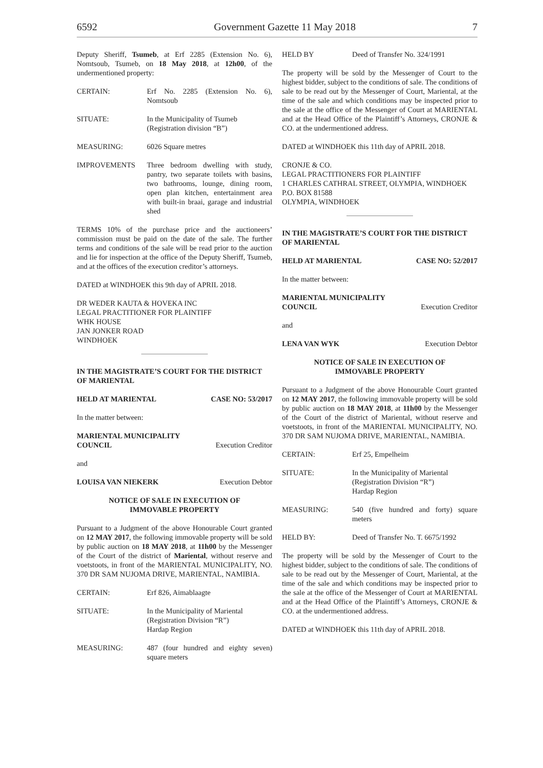6592 Government Gazette 11 May 2018 7
Deputy Sheriff, Tsumeb, at Erf 2285 (Extension No. 6), Nomtsoub, Tsumeb, on 18 May 2018, at 12h00, of the undermentioned property:
CERTAIN: Erf No. 2285 (Extension No. 6), Nomtsoub
SITUATE: In the Municipality of Tsumeb
(Registration division “B”)
MEASURING: 6026 Square metres
IMPROVEMENTS Three bedroom dwelling with study, pantry, two separate toilets with basins, two bathrooms, lounge, dining room, open plan kitchen, entertainment area with built-in braai, garage and industrial shed
TERMS 10% of the purchase price and the auctioneers’ commission must be paid on the date of the sale. The further terms and conditions of the sale will be read prior to the auction and lie for inspection at the office of the Deputy Sheriff, Tsumeb, and at the offices of the execution creditor’s attorneys.
DATED at WINDHOEK this 9th day of APRIL 2018.
DR WEDER KAUTA & HOVEKA INC
LEGAL PRACTITIONER FOR PLAINTIFF
WHK HOUSE
JAN JONKER ROAD
WINDHOEK
IN THE MAGISTRATE’S COURT FOR THE DISTRICT OF MARIENTAL
HELD AT MARIENTAL CASE NO: 53/2017
In the matter between:
MARIENTAL MUNICIPALITY
COUNCIL Execution Creditor
and
LOUISA VAN NIEKERK Execution Debtor
NOTICE OF SALE IN EXECUTION OF
IMMOVABLE PROPERTY
Pursuant to a Judgment of the above Honourable Court granted on 12 MAY 2017, the following immovable property will be sold by public auction on 18 MAY 2018, at 11h00 by the Messenger of the Court of the district of Mariental, without reserve and voetstoots, in front of the MARIENTAL MUNICIPALITY, NO. 370 DR SAM NUJOMA DRIVE, MARIENTAL, NAMIBIA.
CERTAIN: Erf 826, Aimablaagte
SITUATE: In the Municipality of Mariental
(Registration Division “R”)
Hardap Region
MEASURING: 487 (four hundred and eighty seven) square meters
HELD BY Deed of Transfer No. 324/1991
The property will be sold by the Messenger of Court to the highest bidder, subject to the conditions of sale. The conditions of sale to be read out by the Messenger of Court, Mariental, at the time of the sale and which conditions may be inspected prior to the sale at the office of the Messenger of Court at MARIENTAL and at the Head Office of the Plaintiff’s Attorneys, CRONJE & CO. at the undermentioned address.
DATED at WINDHOEK this 11th day of APRIL 2018.
CRONJE & CO.
LEGAL PRACTITIONERS FOR PLAINTIFF
1 CHARLES CATHRAL STREET, OLYMPIA, WINDHOEK
P.O. BOX 81588
OLYMPIA, WINDHOEK
IN THE MAGISTRATE’S COURT FOR THE DISTRICT OF MARIENTAL
HELD AT MARIENTAL CASE NO: 52/2017
In the matter between:
MARIENTAL MUNICIPALITY
COUNCIL Execution Creditor
and
LENA VAN WYK Execution Debtor
NOTICE OF SALE IN EXECUTION OF
IMMOVABLE PROPERTY
Pursuant to a Judgment of the above Honourable Court granted on 12 MAY 2017, the following immovable property will be sold by public auction on 18 MAY 2018, at 11h00 by the Messenger of the Court of the district of Mariental, without reserve and voetstoots, in front of the MARIENTAL MUNICIPALITY, NO. 370 DR SAM NUJOMA DRIVE, MARIENTAL, NAMIBIA.
CERTAIN: Erf 25, Empelheim
SITUATE: In the Municipality of Mariental
(Registration Division “R”)
Hardap Region
MEASURING: 540 (five hundred and forty) square meters
HELD BY: Deed of Transfer No. T. 6675/1992
The property will be sold by the Messenger of Court to the highest bidder, subject to the conditions of sale. The conditions of sale to be read out by the Messenger of Court, Mariental, at the time of the sale and which conditions may be inspected prior to the sale at the office of the Messenger of Court at MARIENTAL and at the Head Office of the Plaintiff’s Attorneys, CRONJE & CO. at the undermentioned address.
DATED at WINDHOEK this 11th day of APRIL 2018.